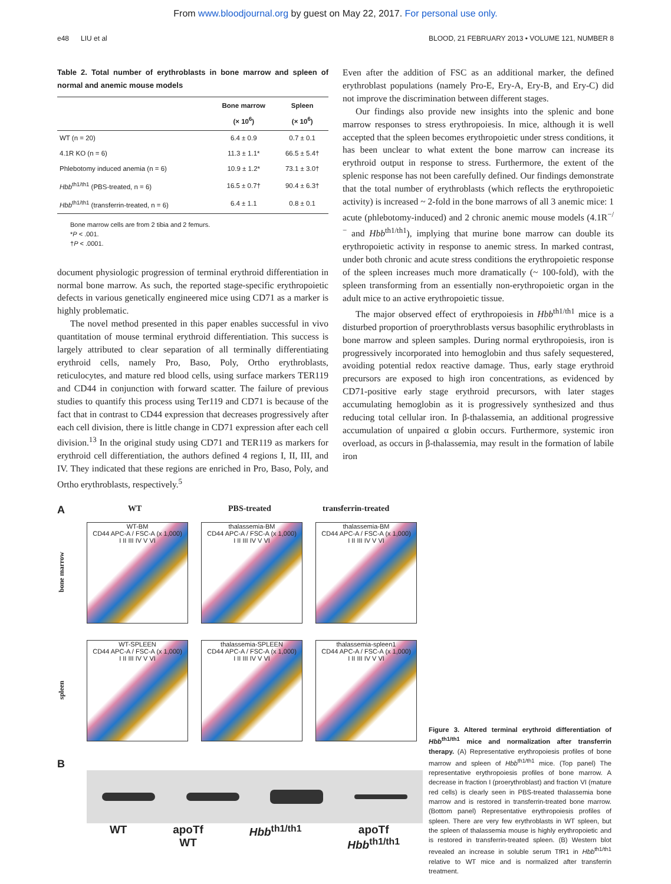From www.bloodjournal.org by guest on May 22, 2017. For personal use only.
e48 LIU et al BLOOD, 21 FEBRUARY 2013 • VOLUME 121, NUMBER 8
Table 2. Total number of erythroblasts in bone marrow and spleen of normal and anemic mouse models
| | Bone marrow (× 10<sup>6</sup>) | Spleen (× 10<sup>6</sup>) |
| --- | --- | --- |
| WT (n = 20) | 6.4 ± 0.9 | 0.7 ± 0.1 |
| 4.1R KO (n = 6) | 11.3 ± 1.1* | 66.5 ± 5.4† |
| Phlebotomy induced anemia (n = 6) | 10.9 ± 1.2* | 73.1 ± 3.0† |
| Hbb<sup>th1/th1</sup> (PBS-treated, n = 6) | 16.5 ± 0.7† | 90.4 ± 6.3† |
| Hbb<sup>th1/th1</sup> (transferrin-treated, n = 6) | 6.4 ± 1.1 | 0.8 ± 0.1 |
Bone marrow cells are from 2 tibia and 2 femurs.
*P < .001.
†P < .0001.
document physiologic progression of terminal erythroid differentiation in normal bone marrow. As such, the reported stage-specific erythropoietic defects in various genetically engineered mice using CD71 as a marker is highly problematic.
The novel method presented in this paper enables successful in vivo quantitation of mouse terminal erythroid differentiation. This success is largely attributed to clear separation of all terminally differentiating erythroid cells, namely Pro, Baso, Poly, Ortho erythroblasts, reticulocytes, and mature red blood cells, using surface markers TER119 and CD44 in conjunction with forward scatter. The failure of previous studies to quantify this process using Ter119 and CD71 is because of the fact that in contrast to CD44 expression that decreases progressively after each cell division, there is little change in CD71 expression after each cell division.<sup>13</sup> In the original study using CD71 and TER119 as markers for erythroid cell differentiation, the authors defined 4 regions I, II, III, and IV. They indicated that these regions are enriched in Pro, Baso, Poly, and Ortho erythroblasts, respectively.<sup>5</sup>
Even after the addition of FSC as an additional marker, the defined erythroblast populations (namely Pro-E, Ery-A, Ery-B, and Ery-C) did not improve the discrimination between different stages.
Our findings also provide new insights into the splenic and bone marrow responses to stress erythropoiesis. In mice, although it is well accepted that the spleen becomes erythropoietic under stress conditions, it has been unclear to what extent the bone marrow can increase its erythroid output in response to stress. Furthermore, the extent of the splenic response has not been carefully defined. Our findings demonstrate that the total number of erythroblasts (which reflects the erythropoietic activity) is increased ~ 2-fold in the bone marrows of all 3 anemic mice: 1 acute (phlebotomy-induced) and 2 chronic anemic mouse models (4.1R<sup>−/−</sup> and Hbb<sup>th1/th1</sup>), implying that murine bone marrow can double its erythropoietic activity in response to anemic stress. In marked contrast, under both chronic and acute stress conditions the erythropoietic response of the spleen increases much more dramatically (~ 100-fold), with the spleen transforming from an essentially non-erythropoietic organ in the adult mice to an active erythropoietic tissue.
The major observed effect of erythropoiesis in Hbb<sup>th1/th1</sup> mice is a disturbed proportion of proerythroblasts versus basophilic erythroblasts in bone marrow and spleen samples. During normal erythropoiesis, iron is progressively incorporated into hemoglobin and thus safely sequestered, avoiding potential redox reactive damage. Thus, early stage erythroid precursors are exposed to high iron concentrations, as evidenced by CD71-positive early stage erythroid precursors, with later stages accumulating hemoglobin as it is progressively synthesized and thus reducing total cellular iron. In β-thalassemia, an additional progressive accumulation of unpaired α globin occurs. Furthermore, systemic iron overload, as occurs in β-thalassemia, may result in the formation of labile iron
A WT PBS-treated transferrin-treated
bone marrow
WT-BM
CD44 APC-A / FSC-A (x 1,000)
I II III IV V VI
thalassemia-BM
CD44 APC-A / FSC-A (x 1,000)
I II III IV V VI
thalassemia-BM
CD44 APC-A / FSC-A (x 1,000)
I II III IV V VI
spleen
WT-SPLEEN
CD44 APC-A / FSC-A (x 1,000)
I II III IV V VI
thalassemia-SPLEEN
CD44 APC-A / FSC-A (x 1,000)
I II III IV V VI
thalassemia-spleen1
CD44 APC-A / FSC-A (x 1,000)
I II III IV V VI
B
WT apoTf
WT Hbb<sup>th1/th1</sup> apoTf
Hbb<sup>th1/th1</sup>
Figure 3. Altered terminal erythroid differentiation of Hbb<sup>th1/th1</sup> mice and normalization after transferrin therapy. (A) Representative erythropoiesis profiles of bone marrow and spleen of Hbb<sup>th1/th1</sup> mice. (Top panel) The representative erythropoiesis profiles of bone marrow. A decrease in fraction I (proerythroblast) and fraction VI (mature red cells) is clearly seen in PBS-treated thalassemia bone marrow and is restored in transferrin-treated bone marrow. (Bottom panel) Representative erythropoiesis profiles of spleen. There are very few erythroblasts in WT spleen, but the spleen of thalassemia mouse is highly erythropoietic and is restored in transferrin-treated spleen. (B) Western blot revealed an increase in soluble serum TfR1 in Hbb<sup>th1/th1</sup> relative to WT mice and is normalized after transferrin treatment.